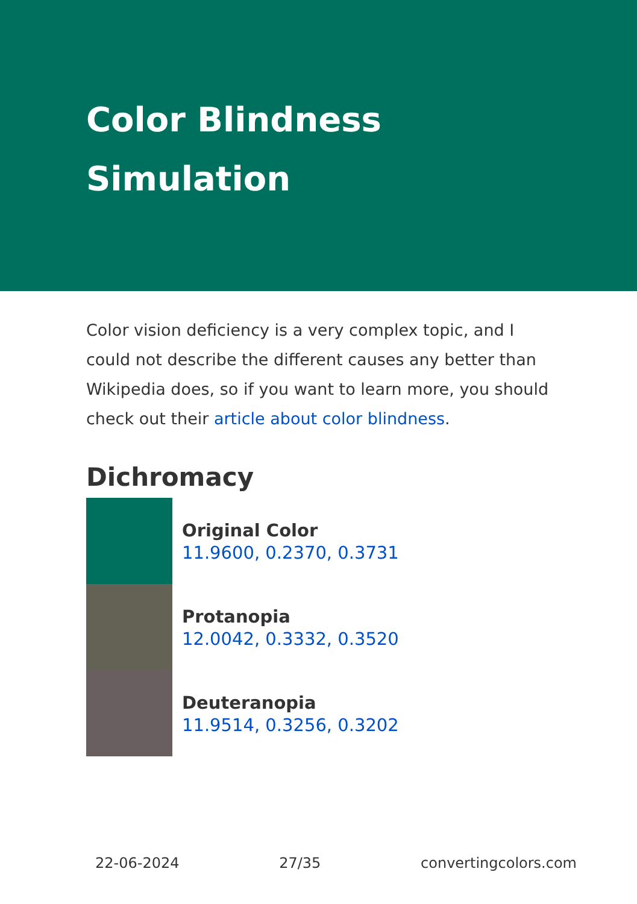Color Blindness
Simulation
Color vision deficiency is a very complex topic, and I could not describe the different causes any better than Wikipedia does, so if you want to learn more, you should check out their article about color blindness.
Dichromacy
Original Color
11.9600, 0.2370, 0.3731
Protanopia
12.0042, 0.3332, 0.3520
Deuteranopia
11.9514, 0.3256, 0.3202
22-06-2024 27/35 convertingcolors.com